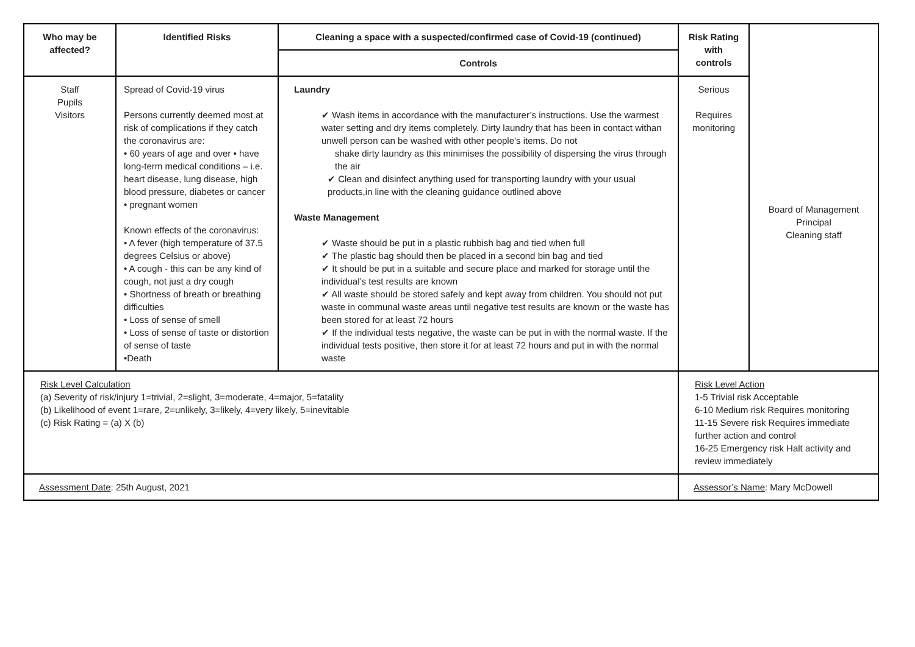| Who may be affected? | Identified Risks | Cleaning a space with a suspected/confirmed case of Covid-19 (continued) | Risk Rating with controls | Board of Management Principal Cleaning staff |
| | | Controls | | |
| Staff Pupils Visitors | Spread of Covid-19 virus Persons currently deemed most at risk of complications if they catch the coronavirus are: • 60 years of age and over • have long-term medical conditions – i.e. heart disease, lung disease, high blood pressure, diabetes or cancer • pregnant women Known effects of the coronavirus: • A fever (high temperature of 37.5 degrees Celsius or above) • A cough - this can be any kind of cough, not just a dry cough • Shortness of breath or breathing difficulties • Loss of sense of smell • Loss of sense of taste or distortion of sense of taste •Death | Laundry ✔ Wash items in accordance with the manufacturer’s instructions. Use the warmest water setting and dry items completely. Dirty laundry that has been in contact withan unwell person can be washed with other people’s items. Do not shake dirty laundry as this minimises the possibility of dispersing the virus through the air ✔ Clean and disinfect anything used for transporting laundry with your usual products,in line with the cleaning guidance outlined above Waste Management ✔ Waste should be put in a plastic rubbish bag and tied when full ✔ The plastic bag should then be placed in a second bin bag and tied ✔ It should be put in a suitable and secure place and marked for storage until the individual’s test results are known ✔ All waste should be stored safely and kept away from children. You should not put waste in communal waste areas until negative test results are known or the waste has been stored for at least 72 hours ✔ If the individual tests negative, the waste can be put in with the normal waste. If the individual tests positive, then store it for at least 72 hours and put in with the normal waste | Serious Requires monitoring | |
| Risk Level Calculation (a) Severity of risk/injury 1=trivial, 2=slight, 3=moderate, 4=major, 5=fatality (b) Likelihood of event 1=rare, 2=unlikely, 3=likely, 4=very likely, 5=inevitable (c) Risk Rating = (a) X (b) | | | Risk Level Action 1-5 Trivial risk Acceptable 6-10 Medium risk Requires monitoring 11-15 Severe risk Requires immediate further action and control 16-25 Emergency risk Halt activity and review immediately | |
| Assessment Date : 25th August, 2021 | | | Assessor’s Name : Mary McDowell | |